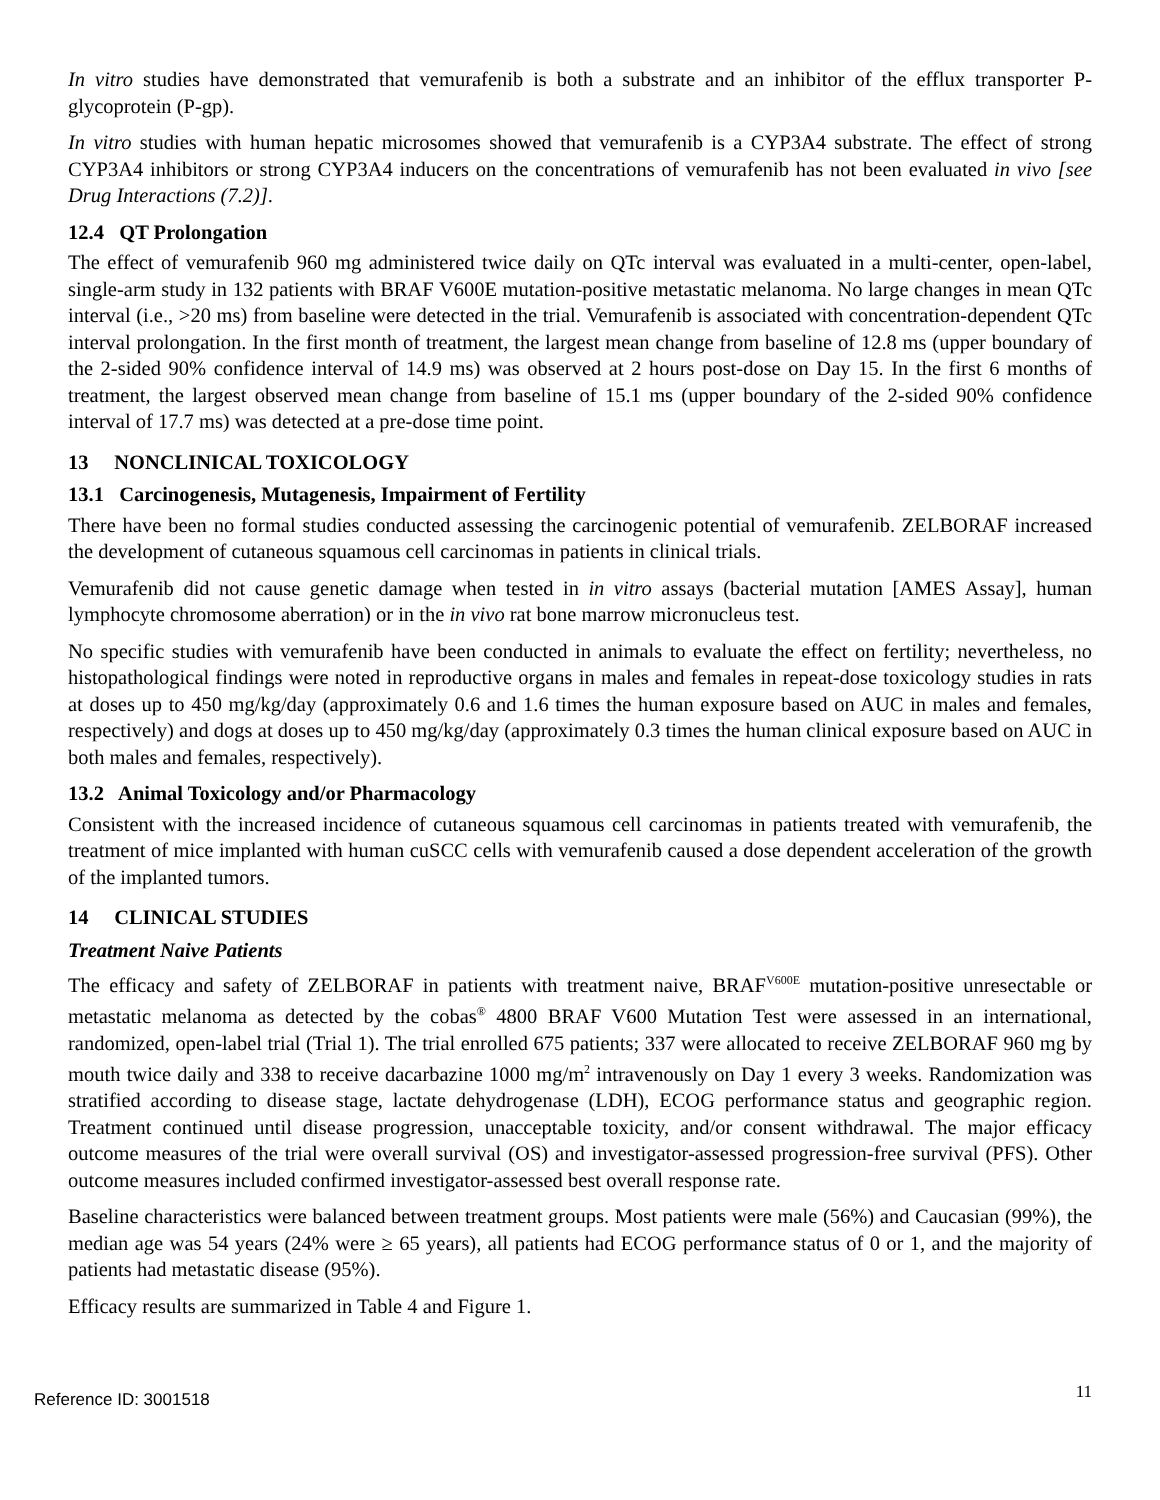In vitro studies have demonstrated that vemurafenib is both a substrate and an inhibitor of the efflux transporter P-glycoprotein (P-gp).
In vitro studies with human hepatic microsomes showed that vemurafenib is a CYP3A4 substrate. The effect of strong CYP3A4 inhibitors or strong CYP3A4 inducers on the concentrations of vemurafenib has not been evaluated in vivo [see Drug Interactions (7.2)].
12.4 QT Prolongation
The effect of vemurafenib 960 mg administered twice daily on QTc interval was evaluated in a multi-center, open-label, single-arm study in 132 patients with BRAF V600E mutation-positive metastatic melanoma. No large changes in mean QTc interval (i.e., >20 ms) from baseline were detected in the trial. Vemurafenib is associated with concentration-dependent QTc interval prolongation. In the first month of treatment, the largest mean change from baseline of 12.8 ms (upper boundary of the 2-sided 90% confidence interval of 14.9 ms) was observed at 2 hours post-dose on Day 15. In the first 6 months of treatment, the largest observed mean change from baseline of 15.1 ms (upper boundary of the 2-sided 90% confidence interval of 17.7 ms) was detected at a pre-dose time point.
13 NONCLINICAL TOXICOLOGY
13.1 Carcinogenesis, Mutagenesis, Impairment of Fertility
There have been no formal studies conducted assessing the carcinogenic potential of vemurafenib. ZELBORAF increased the development of cutaneous squamous cell carcinomas in patients in clinical trials.
Vemurafenib did not cause genetic damage when tested in in vitro assays (bacterial mutation [AMES Assay], human lymphocyte chromosome aberration) or in the in vivo rat bone marrow micronucleus test.
No specific studies with vemurafenib have been conducted in animals to evaluate the effect on fertility; nevertheless, no histopathological findings were noted in reproductive organs in males and females in repeat-dose toxicology studies in rats at doses up to 450 mg/kg/day (approximately 0.6 and 1.6 times the human exposure based on AUC in males and females, respectively) and dogs at doses up to 450 mg/kg/day (approximately 0.3 times the human clinical exposure based on AUC in both males and females, respectively).
13.2 Animal Toxicology and/or Pharmacology
Consistent with the increased incidence of cutaneous squamous cell carcinomas in patients treated with vemurafenib, the treatment of mice implanted with human cuSCC cells with vemurafenib caused a dose dependent acceleration of the growth of the implanted tumors.
14 CLINICAL STUDIES
Treatment Naive Patients
The efficacy and safety of ZELBORAF in patients with treatment naive, BRAF<sup>V600E</sup> mutation-positive unresectable or metastatic melanoma as detected by the cobas<sup>®</sup> 4800 BRAF V600 Mutation Test were assessed in an international, randomized, open-label trial (Trial 1). The trial enrolled 675 patients; 337 were allocated to receive ZELBORAF 960 mg by mouth twice daily and 338 to receive dacarbazine 1000 mg/m<sup>2</sup> intravenously on Day 1 every 3 weeks. Randomization was stratified according to disease stage, lactate dehydrogenase (LDH), ECOG performance status and geographic region. Treatment continued until disease progression, unacceptable toxicity, and/or consent withdrawal. The major efficacy outcome measures of the trial were overall survival (OS) and investigator-assessed progression-free survival (PFS). Other outcome measures included confirmed investigator-assessed best overall response rate.
Baseline characteristics were balanced between treatment groups. Most patients were male (56%) and Caucasian (99%), the median age was 54 years (24% were ≥ 65 years), all patients had ECOG performance status of 0 or 1, and the majority of patients had metastatic disease (95%).
Efficacy results are summarized in Table 4 and Figure 1.
Reference ID: 3001518 11